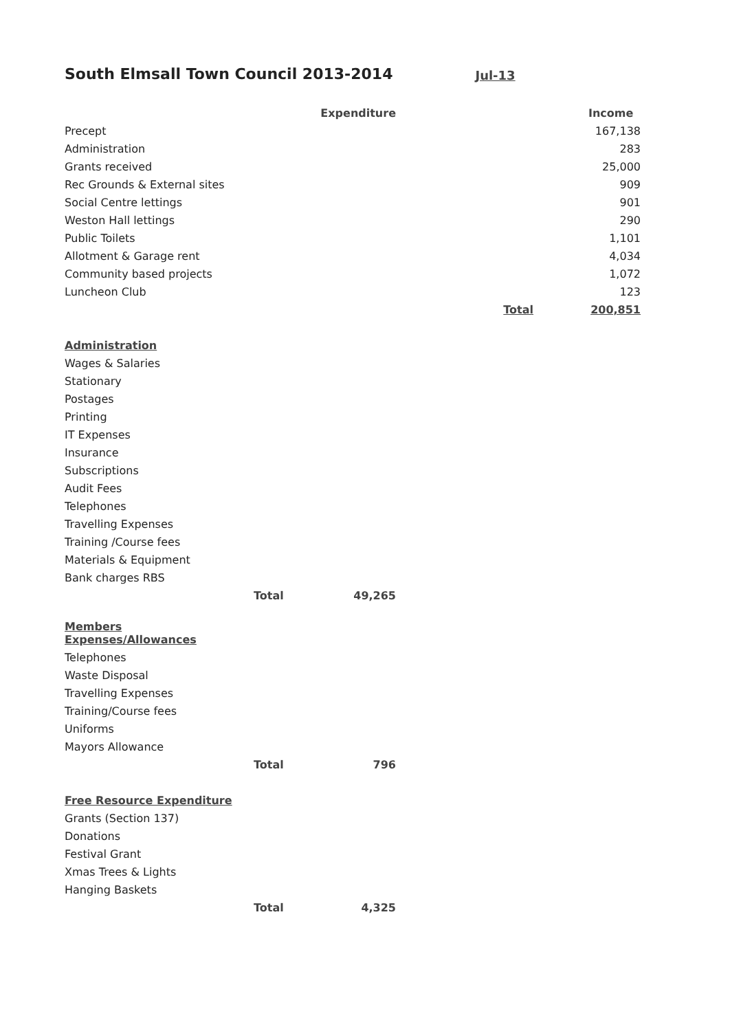South Elmsall Town Council 2013-2014 Jul-13
| | | Expenditure | | Income |
| Precept | | | | 167,138 |
| Administration | | | | 283 |
| Grants received | | | | 25,000 |
| Rec Grounds & External sites | | | | 909 |
| Social Centre lettings | | | | 901 |
| Weston Hall lettings | | | | 290 |
| Public Toilets | | | | 1,101 |
| Allotment & Garage rent | | | | 4,034 |
| Community based projects | | | | 1,072 |
| Luncheon Club | | | | 123 |
| | | | Total | 200,851 |
| Administration | | | | |
| Wages & Salaries | | | | |
| Stationary | | | | |
| Postages | | | | |
| Printing | | | | |
| IT Expenses | | | | |
| Insurance | | | | |
| Subscriptions | | | | |
| Audit Fees | | | | |
| Telephones | | | | |
| Travelling Expenses | | | | |
| Training /Course fees | | | | |
| Materials & Equipment | | | | |
| Bank charges RBS | | | | |
| | Total | 49,265 | | |
| Members Expenses/Allowances | | | | |
| Telephones | | | | |
| Waste Disposal | | | | |
| Travelling Expenses | | | | |
| Training/Course fees | | | | |
| Uniforms | | | | |
| Mayors Allowance | | | | |
| | Total | 796 | | |
| Free Resource Expenditure | | | | |
| Grants (Section 137) | | | | |
| Donations | | | | |
| Festival Grant | | | | |
| Xmas Trees & Lights | | | | |
| Hanging Baskets | | | | |
| | Total | 4,325 | | |